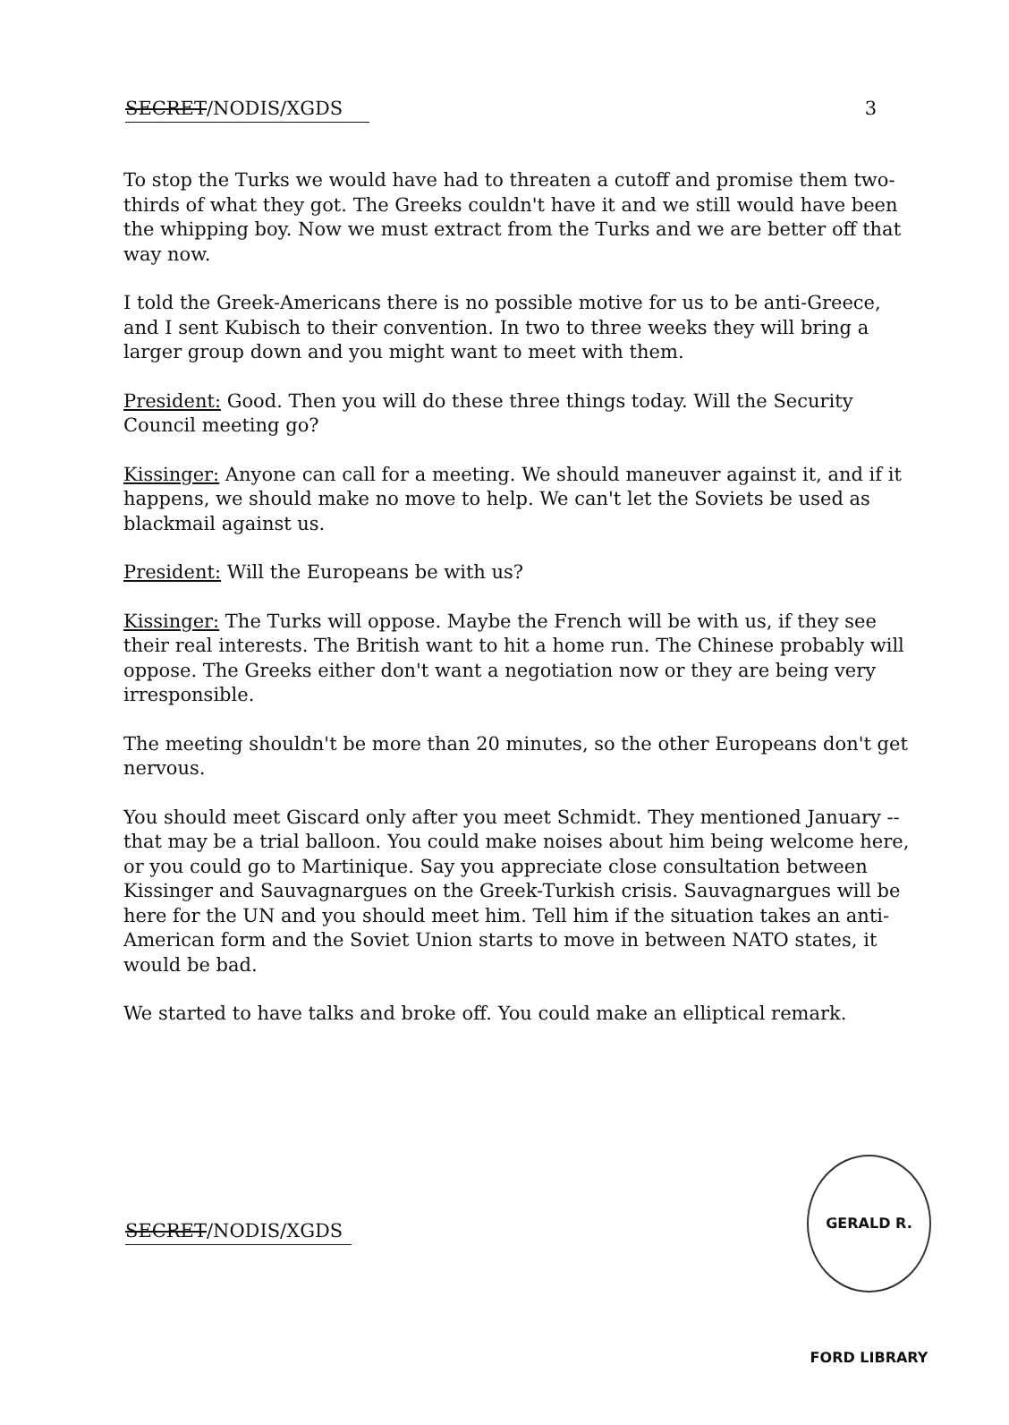SECRET/NODIS/XGDS 3
To stop the Turks we would have had to threaten a cutoff and promise them two-thirds of what they got. The Greeks couldn't have it and we still would have been the whipping boy. Now we must extract from the Turks and we are better off that way now.
I told the Greek-Americans there is no possible motive for us to be anti-Greece, and I sent Kubisch to their convention. In two to three weeks they will bring a larger group down and you might want to meet with them.
President: Good. Then you will do these three things today. Will the Security Council meeting go?
Kissinger: Anyone can call for a meeting. We should maneuver against it, and if it happens, we should make no move to help. We can't let the Soviets be used as blackmail against us.
President: Will the Europeans be with us?
Kissinger: The Turks will oppose. Maybe the French will be with us, if they see their real interests. The British want to hit a home run. The Chinese probably will oppose. The Greeks either don't want a negotiation now or they are being very irresponsible.
The meeting shouldn't be more than 20 minutes, so the other Europeans don't get nervous.
You should meet Giscard only after you meet Schmidt. They mentioned January -- that may be a trial balloon. You could make noises about him being welcome here, or you could go to Martinique. Say you appreciate close consultation between Kissinger and Sauvagnargues on the Greek-Turkish crisis. Sauvagnargues will be here for the UN and you should meet him. Tell him if the situation takes an anti-American form and the Soviet Union starts to move in between NATO states, it would be bad.
We started to have talks and broke off. You could make an elliptical remark.
SECRET/NODIS/XGDS
GERALD R. FORD LIBRARY